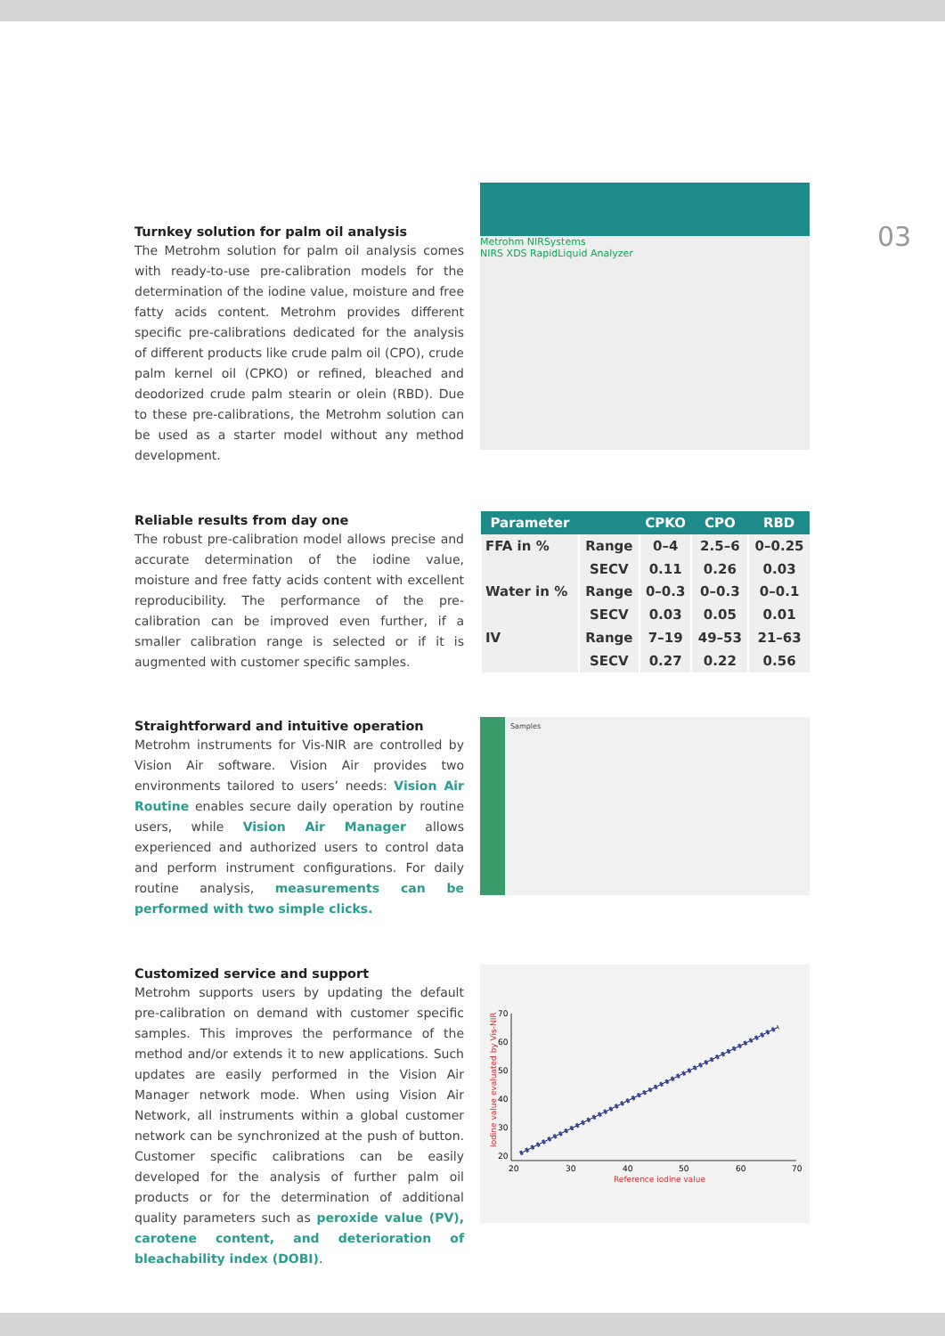03
Turnkey solution for palm oil analysis
The Metrohm solution for palm oil analysis comes with ready-to-use pre-calibration models for the determination of the iodine value, moisture and free fatty acids content. Metrohm provides different specific pre-calibrations dedicated for the analysis of different products like crude palm oil (CPO), crude palm kernel oil (CPKO) or refined, bleached and deodorized crude palm stearin or olein (RBD). Due to these pre-calibrations, the Metrohm solution can be used as a starter model without any method development.
Metrohm NIRSystems
NIRS XDS RapidLiquid Analyzer
Reliable results from day one
The robust pre-calibration model allows precise and accurate determination of the iodine value, moisture and free fatty acids content with excellent reproducibility. The performance of the pre-calibration can be improved even further, if a smaller calibration range is selected or if it is augmented with customer specific samples.
| Parameter | | CPKO | CPO | RBD |
| --- | --- | --- | --- | --- |
| FFA in % | Range | 0–4 | 2.5–6 | 0–0.25 |
| | SECV | 0.11 | 0.26 | 0.03 |
| Water in % | Range | 0–0.3 | 0–0.3 | 0–0.1 |
| | SECV | 0.03 | 0.05 | 0.01 |
| IV | Range | 7–19 | 49–53 | 21–63 |
| | SECV | 0.27 | 0.22 | 0.56 |
Straightforward and intuitive operation
Metrohm instruments for Vis-NIR are controlled by Vision Air software. Vision Air provides two environments tailored to users’ needs: Vision Air Routine enables secure daily operation by routine users, while Vision Air Manager allows experienced and authorized users to control data and perform instrument configurations. For daily routine analysis, measurements can be performed with two simple clicks.
Samples
Customized service and support
Metrohm supports users by updating the default pre-calibration on demand with customer specific samples. This improves the performance of the method and/or extends it to new applications. Such updates are easily performed in the Vision Air Manager network mode. When using Vision Air Network, all instruments within a global customer network can be synchronized at the push of button. Customer specific calibrations can be easily developed for the analysis of further palm oil products or for the determination of additional quality parameters such as peroxide value (PV), carotene content, and deterioration of bleachability index (DOBI).
70
60
50
40
30
20
20
30
40
50
60
70
Reference iodine value
Iodine value evaluated by Vis-NIR